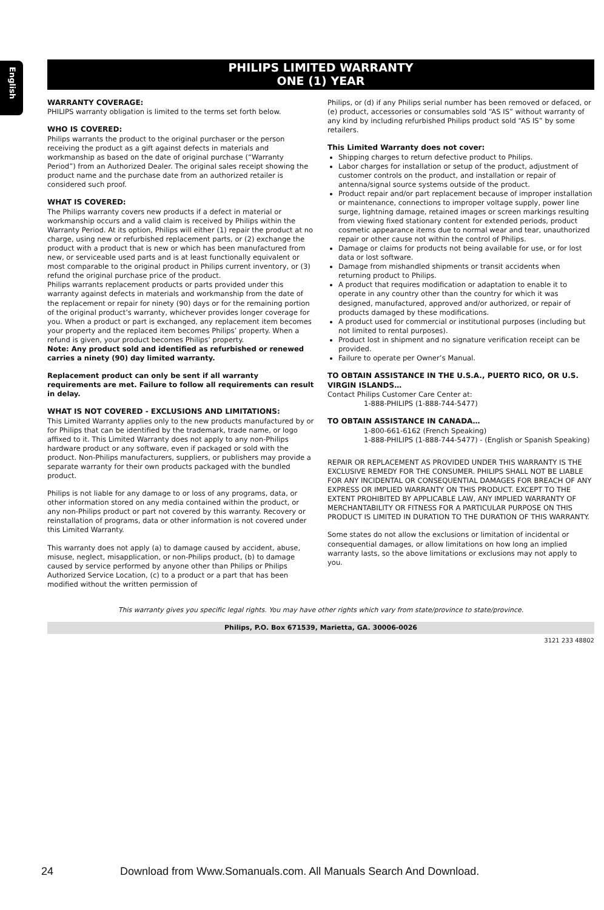English
PHILIPS LIMITED WARRANTY
ONE (1) YEAR
WARRANTY COVERAGE:
PHILIPS warranty obligation is limited to the terms set forth below.
WHO IS COVERED:
Philips warrants the product to the original purchaser or the person receiving the product as a gift against defects in materials and workmanship as based on the date of original purchase (“Warranty Period”) from an Authorized Dealer. The original sales receipt showing the product name and the purchase date from an authorized retailer is considered such proof.
WHAT IS COVERED:
The Philips warranty covers new products if a defect in material or workmanship occurs and a valid claim is received by Philips within the Warranty Period. At its option, Philips will either (1) repair the product at no charge, using new or refurbished replacement parts, or (2) exchange the product with a product that is new or which has been manufactured from new, or serviceable used parts and is at least functionally equivalent or most comparable to the original product in Philips current inventory, or (3) refund the original purchase price of the product.
Philips warrants replacement products or parts provided under this warranty against defects in materials and workmanship from the date of the replacement or repair for ninety (90) days or for the remaining portion of the original product’s warranty, whichever provides longer coverage for you. When a product or part is exchanged, any replacement item becomes your property and the replaced item becomes Philips’ property. When a refund is given, your product becomes Philips’ property.
Note: Any product sold and identified as refurbished or renewed carries a ninety (90) day limited warranty.
Replacement product can only be sent if all warranty requirements are met. Failure to follow all requirements can result in delay.
WHAT IS NOT COVERED - EXCLUSIONS AND LIMITATIONS:
This Limited Warranty applies only to the new products manufactured by or for Philips that can be identified by the trademark, trade name, or logo affixed to it. This Limited Warranty does not apply to any non-Philips hardware product or any software, even if packaged or sold with the product. Non-Philips manufacturers, suppliers, or publishers may provide a separate warranty for their own products packaged with the bundled product.
Philips is not liable for any damage to or loss of any programs, data, or other information stored on any media contained within the product, or any non-Philips product or part not covered by this warranty. Recovery or reinstallation of programs, data or other information is not covered under this Limited Warranty.
This warranty does not apply (a) to damage caused by accident, abuse, misuse, neglect, misapplication, or non-Philips product, (b) to damage caused by service performed by anyone other than Philips or Philips Authorized Service Location, (c) to a product or a part that has been modified without the written permission of
Philips, or (d) if any Philips serial number has been removed or defaced, or (e) product, accessories or consumables sold “AS IS” without warranty of any kind by including refurbished Philips product sold “AS IS” by some retailers.
This Limited Warranty does not cover:
Shipping charges to return defective product to Philips.
Labor charges for installation or setup of the product, adjustment of customer controls on the product, and installation or repair of antenna/signal source systems outside of the product.
Product repair and/or part replacement because of improper installation or maintenance, connections to improper voltage supply, power line surge, lightning damage, retained images or screen markings resulting from viewing fixed stationary content for extended periods, product cosmetic appearance items due to normal wear and tear, unauthorized repair or other cause not within the control of Philips.
Damage or claims for products not being available for use, or for lost data or lost software.
Damage from mishandled shipments or transit accidents when returning product to Philips.
A product that requires modification or adaptation to enable it to operate in any country other than the country for which it was designed, manufactured, approved and/or authorized, or repair of products damaged by these modifications.
A product used for commercial or institutional purposes (including but not limited to rental purposes).
Product lost in shipment and no signature verification receipt can be provided.
Failure to operate per Owner’s Manual.
TO OBTAIN ASSISTANCE IN THE U.S.A., PUERTO RICO, OR U.S. VIRGIN ISLANDS…
Contact Philips Customer Care Center at:
1-888-PHILIPS (1-888-744-5477)
TO OBTAIN ASSISTANCE IN CANADA…
1-800-661-6162 (French Speaking)
1-888-PHILIPS (1-888-744-5477) - (English or Spanish Speaking)
REPAIR OR REPLACEMENT AS PROVIDED UNDER THIS WARRANTY IS THE EXCLUSIVE REMEDY FOR THE CONSUMER. PHILIPS SHALL NOT BE LIABLE FOR ANY INCIDENTAL OR CONSEQUENTIAL DAMAGES FOR BREACH OF ANY EXPRESS OR IMPLIED WARRANTY ON THIS PRODUCT. EXCEPT TO THE EXTENT PROHIBITED BY APPLICABLE LAW, ANY IMPLIED WARRANTY OF MERCHANTABILITY OR FITNESS FOR A PARTICULAR PURPOSE ON THIS PRODUCT IS LIMITED IN DURATION TO THE DURATION OF THIS WARRANTY.
Some states do not allow the exclusions or limitation of incidental or consequential damages, or allow limitations on how long an implied warranty lasts, so the above limitations or exclusions may not apply to you.
This warranty gives you specific legal rights. You may have other rights which vary from state/province to state/province.
Philips, P.O. Box 671539, Marietta, GA. 30006-0026
3121 233 48802
24 Download from Www.Somanuals.com. All Manuals Search And Download.